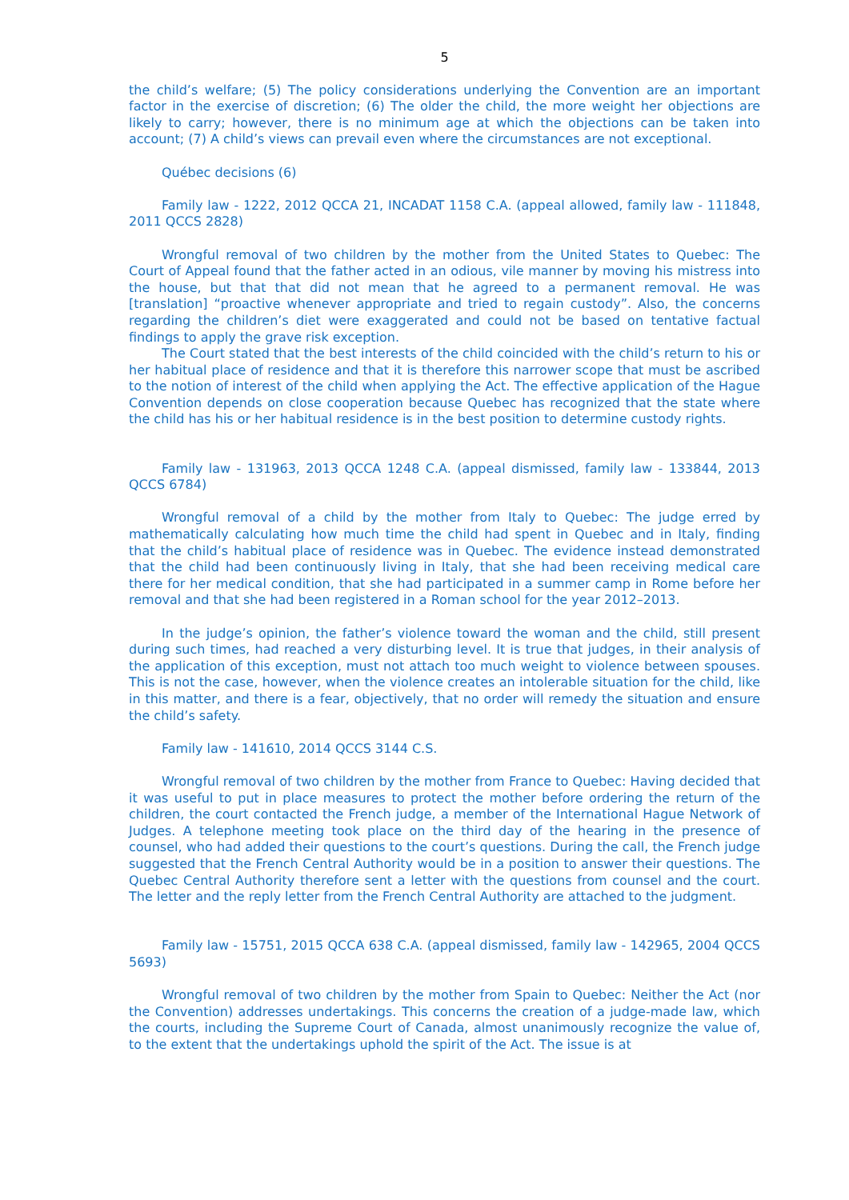5
the child’s welfare; (5) The policy considerations underlying the Convention are an important factor in the exercise of discretion; (6) The older the child, the more weight her objections are likely to carry; however, there is no minimum age at which the objections can be taken into account; (7) A child’s views can prevail even where the circumstances are not exceptional.
Québec decisions (6)
Family law - 1222, 2012 QCCA 21, INCADAT 1158 C.A. (appeal allowed, family law - 111848, 2011 QCCS 2828)
Wrongful removal of two children by the mother from the United States to Quebec: The Court of Appeal found that the father acted in an odious, vile manner by moving his mistress into the house, but that that did not mean that he agreed to a permanent removal. He was [translation] “proactive whenever appropriate and tried to regain custody”. Also, the concerns regarding the children’s diet were exaggerated and could not be based on tentative factual findings to apply the grave risk exception.
The Court stated that the best interests of the child coincided with the child’s return to his or her habitual place of residence and that it is therefore this narrower scope that must be ascribed to the notion of interest of the child when applying the Act. The effective application of the Hague Convention depends on close cooperation because Quebec has recognized that the state where the child has his or her habitual residence is in the best position to determine custody rights.
Family law - 131963, 2013 QCCA 1248 C.A. (appeal dismissed, family law - 133844, 2013 QCCS 6784)
Wrongful removal of a child by the mother from Italy to Quebec: The judge erred by mathematically calculating how much time the child had spent in Quebec and in Italy, finding that the child’s habitual place of residence was in Quebec. The evidence instead demonstrated that the child had been continuously living in Italy, that she had been receiving medical care there for her medical condition, that she had participated in a summer camp in Rome before her removal and that she had been registered in a Roman school for the year 2012–2013.
In the judge’s opinion, the father’s violence toward the woman and the child, still present during such times, had reached a very disturbing level. It is true that judges, in their analysis of the application of this exception, must not attach too much weight to violence between spouses. This is not the case, however, when the violence creates an intolerable situation for the child, like in this matter, and there is a fear, objectively, that no order will remedy the situation and ensure the child’s safety.
Family law - 141610, 2014 QCCS 3144 C.S.
Wrongful removal of two children by the mother from France to Quebec: Having decided that it was useful to put in place measures to protect the mother before ordering the return of the children, the court contacted the French judge, a member of the International Hague Network of Judges. A telephone meeting took place on the third day of the hearing in the presence of counsel, who had added their questions to the court’s questions. During the call, the French judge suggested that the French Central Authority would be in a position to answer their questions. The Quebec Central Authority therefore sent a letter with the questions from counsel and the court. The letter and the reply letter from the French Central Authority are attached to the judgment.
Family law - 15751, 2015 QCCA 638 C.A. (appeal dismissed, family law - 142965, 2004 QCCS 5693)
Wrongful removal of two children by the mother from Spain to Quebec: Neither the Act (nor the Convention) addresses undertakings. This concerns the creation of a judge-made law, which the courts, including the Supreme Court of Canada, almost unanimously recognize the value of, to the extent that the undertakings uphold the spirit of the Act. The issue is at